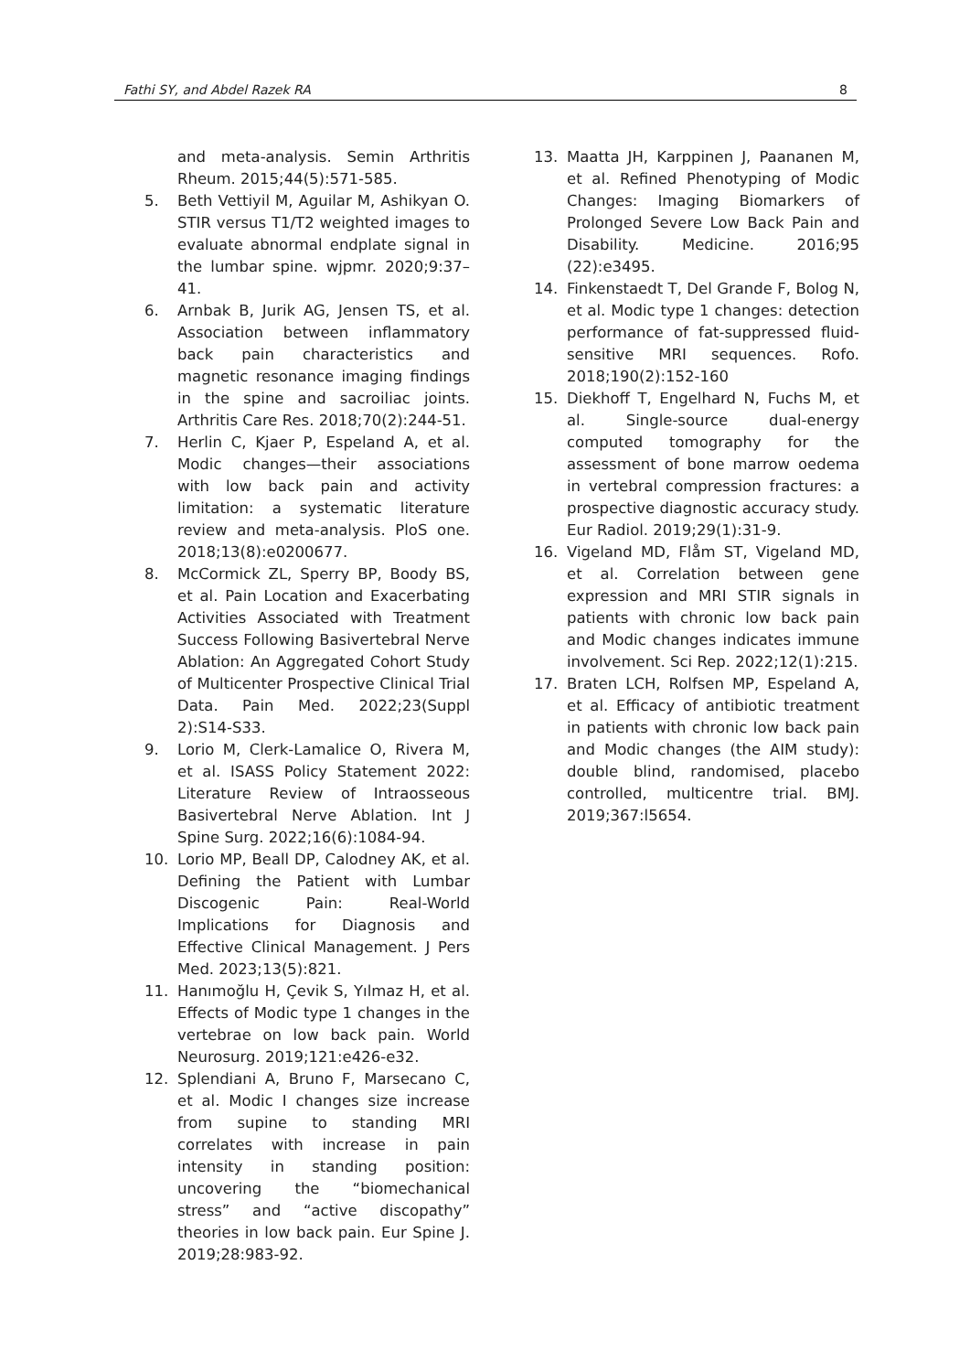Fathi SY, and Abdel Razek RA 8
and meta-analysis. Semin Arthritis Rheum. 2015;44(5):571-585.
5. Beth Vettiyil M, Aguilar M, Ashikyan O. STIR versus T1/T2 weighted images to evaluate abnormal endplate signal in the lumbar spine. wjpmr. 2020;9:37–41.
6. Arnbak B, Jurik AG, Jensen TS, et al. Association between inflammatory back pain characteristics and magnetic resonance imaging findings in the spine and sacroiliac joints. Arthritis Care Res. 2018;70(2):244-51.
7. Herlin C, Kjaer P, Espeland A, et al. Modic changes—their associations with low back pain and activity limitation: a systematic literature review and meta-analysis. PloS one. 2018;13(8):e0200677.
8. McCormick ZL, Sperry BP, Boody BS, et al. Pain Location and Exacerbating Activities Associated with Treatment Success Following Basivertebral Nerve Ablation: An Aggregated Cohort Study of Multicenter Prospective Clinical Trial Data. Pain Med. 2022;23(Suppl 2):S14-S33.
9. Lorio M, Clerk-Lamalice O, Rivera M, et al. ISASS Policy Statement 2022: Literature Review of Intraosseous Basivertebral Nerve Ablation. Int J Spine Surg. 2022;16(6):1084-94.
10. Lorio MP, Beall DP, Calodney AK, et al. Defining the Patient with Lumbar Discogenic Pain: Real-World Implications for Diagnosis and Effective Clinical Management. J Pers Med. 2023;13(5):821.
11. Hanımoğlu H, Çevik S, Yılmaz H, et al. Effects of Modic type 1 changes in the vertebrae on low back pain. World Neurosurg. 2019;121:e426-e32.
12. Splendiani A, Bruno F, Marsecano C, et al. Modic I changes size increase from supine to standing MRI correlates with increase in pain intensity in standing position: uncovering the “biomechanical stress” and “active discopathy” theories in low back pain. Eur Spine J. 2019;28:983-92.
13. Maatta JH, Karppinen J, Paananen M, et al. Refined Phenotyping of Modic Changes: Imaging Biomarkers of Prolonged Severe Low Back Pain and Disability. Medicine. 2016;95 (22):e3495.
14. Finkenstaedt T, Del Grande F, Bolog N, et al. Modic type 1 changes: detection performance of fat-suppressed fluid-sensitive MRI sequences. Rofo. 2018;190(2):152-160
15. Diekhoff T, Engelhard N, Fuchs M, et al. Single-source dual-energy computed tomography for the assessment of bone marrow oedema in vertebral compression fractures: a prospective diagnostic accuracy study. Eur Radiol. 2019;29(1):31-9.
16. Vigeland MD, Flåm ST, Vigeland MD, et al. Correlation between gene expression and MRI STIR signals in patients with chronic low back pain and Modic changes indicates immune involvement. Sci Rep. 2022;12(1):215.
17. Braten LCH, Rolfsen MP, Espeland A, et al. Efficacy of antibiotic treatment in patients with chronic low back pain and Modic changes (the AIM study): double blind, randomised, placebo controlled, multicentre trial. BMJ. 2019;367:l5654.